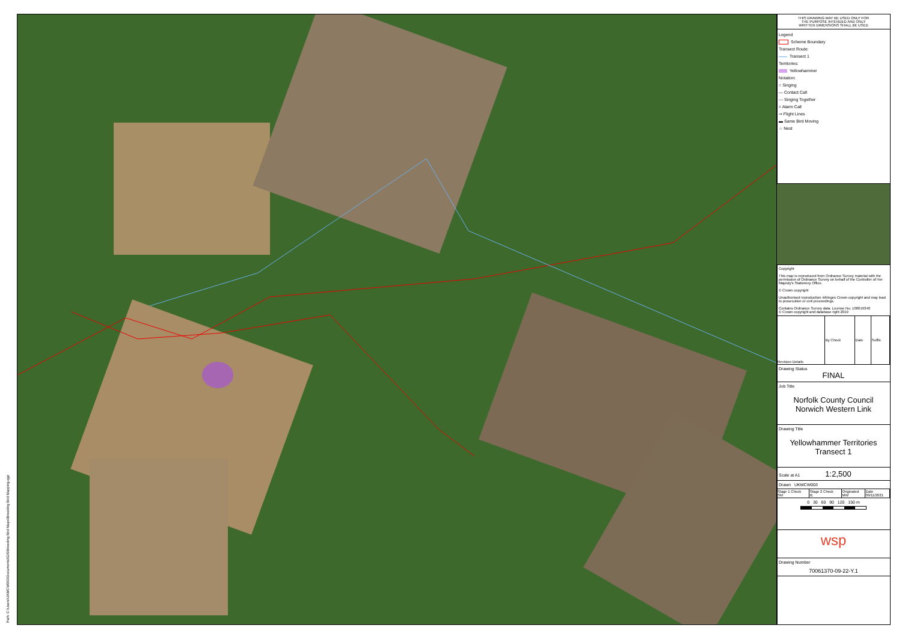Path: C:\Users\UKMCW003\Documents\GIS\Breeding Bird Maps\Breeding Bird Mapping.qgz
THIS DRAWING MAY BE USED ONLY FOR
THE PURPOSE INTENDED AND ONLY
WRITTEN DIMENSIONS SHALL BE USED
Legend
Scheme Boundary
Transect Route:
Transect 1
Territories:
Yellowhammer
Notation:
○ Singing
— Contact Call
--- Singing Together
= Alarm Call
⇒ Flight Lines
▬ Same Bird Moving
☆ Nest
Copyright
This map is reproduced from Ordnance Survey material with the permission of Ordnance Survey on behalf of the Controller of Her Majesty's Stationery Office.
© Crown copyright
Unauthorised reproduction infringes Crown copyright and may lead to prosecution or civil proceedings.
Contains Ordnance Survey data. License No. 100019340
© Crown copyright and database right 2019
| Revision Details | By Check | Date | Suffix |
Drawing Status
FINAL
Job Title
Norfolk County Council
Norwich Western Link
Drawing Title
Yellowhammer Territories
Transect 1
Scale at A1 1:2,500
Drawn UKMCW003
| Stage 1 Check SM | Stage 2 Check IE | Originated MW | Date 09/11/2021 |
0 30 60 90 120 150 m
wsp
Drawing Number
70061370-09-22-Y.1